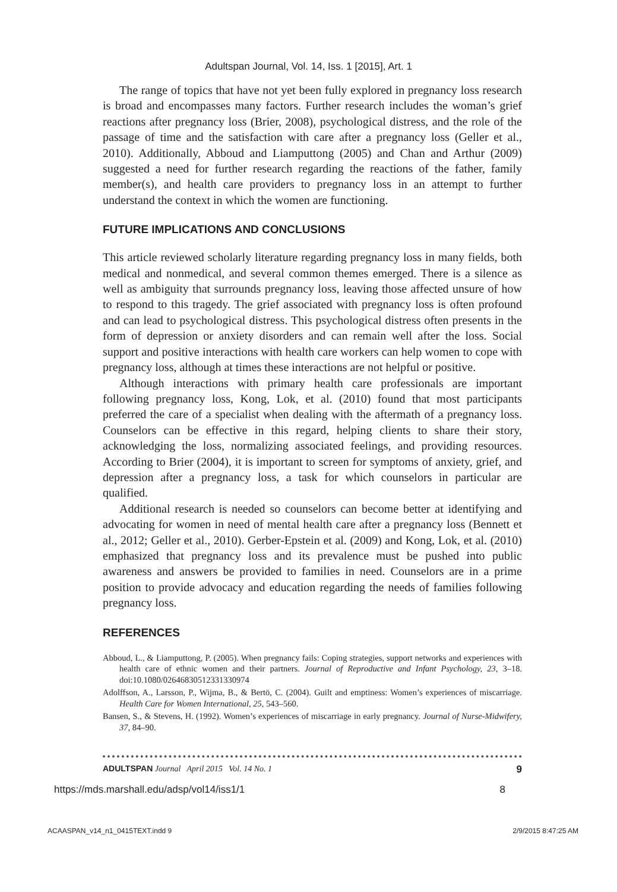Adultspan Journal, Vol. 14, Iss. 1 [2015], Art. 1
The range of topics that have not yet been fully explored in pregnancy loss research is broad and encompasses many factors. Further research includes the woman’s grief reactions after pregnancy loss (Brier, 2008), psychological distress, and the role of the passage of time and the satisfaction with care after a pregnancy loss (Geller et al., 2010). Additionally, Abboud and Liamputtong (2005) and Chan and Arthur (2009) suggested a need for further research regarding the reactions of the father, family member(s), and health care providers to pregnancy loss in an attempt to further understand the context in which the women are functioning.
FUTURE IMPLICATIONS AND CONCLUSIONS
This article reviewed scholarly literature regarding pregnancy loss in many fields, both medical and nonmedical, and several common themes emerged. There is a silence as well as ambiguity that surrounds pregnancy loss, leaving those affected unsure of how to respond to this tragedy. The grief associated with pregnancy loss is often profound and can lead to psychological distress. This psychological distress often presents in the form of depression or anxiety disorders and can remain well after the loss. Social support and positive interactions with health care workers can help women to cope with pregnancy loss, although at times these interactions are not helpful or positive.
Although interactions with primary health care professionals are important following pregnancy loss, Kong, Lok, et al. (2010) found that most participants preferred the care of a specialist when dealing with the aftermath of a pregnancy loss. Counselors can be effective in this regard, helping clients to share their story, acknowledging the loss, normalizing associated feelings, and providing resources. According to Brier (2004), it is important to screen for symptoms of anxiety, grief, and depression after a pregnancy loss, a task for which counselors in particular are qualified.
Additional research is needed so counselors can become better at identifying and advocating for women in need of mental health care after a pregnancy loss (Bennett et al., 2012; Geller et al., 2010). Gerber-Epstein et al. (2009) and Kong, Lok, et al. (2010) emphasized that pregnancy loss and its prevalence must be pushed into public awareness and answers be provided to families in need. Counselors are in a prime position to provide advocacy and education regarding the needs of families following pregnancy loss.
REFERENCES
Abboud, L., & Liamputtong, P. (2005). When pregnancy fails: Coping strategies, support networks and experiences with health care of ethnic women and their partners. Journal of Reproductive and Infant Psychology, 23, 3–18. doi:10.1080/02646830512331330974
Adolffson, A., Larsson, P., Wijma, B., & Bertö, C. (2004). Guilt and emptiness: Women’s experiences of miscarriage. Health Care for Women International, 25, 543–560.
Bansen, S., & Stevens, H. (1992). Women’s experiences of miscarriage in early pregnancy. Journal of Nurse-Midwifery, 37, 84–90.
ADULTSPAN Journal April 2015 Vol. 14 No. 1 9
https://mds.marshall.edu/adsp/vol14/iss1/1 8
ACAASPAN_v14_n1_0415TEXT.indd 9 2/9/2015 8:47:25 AM